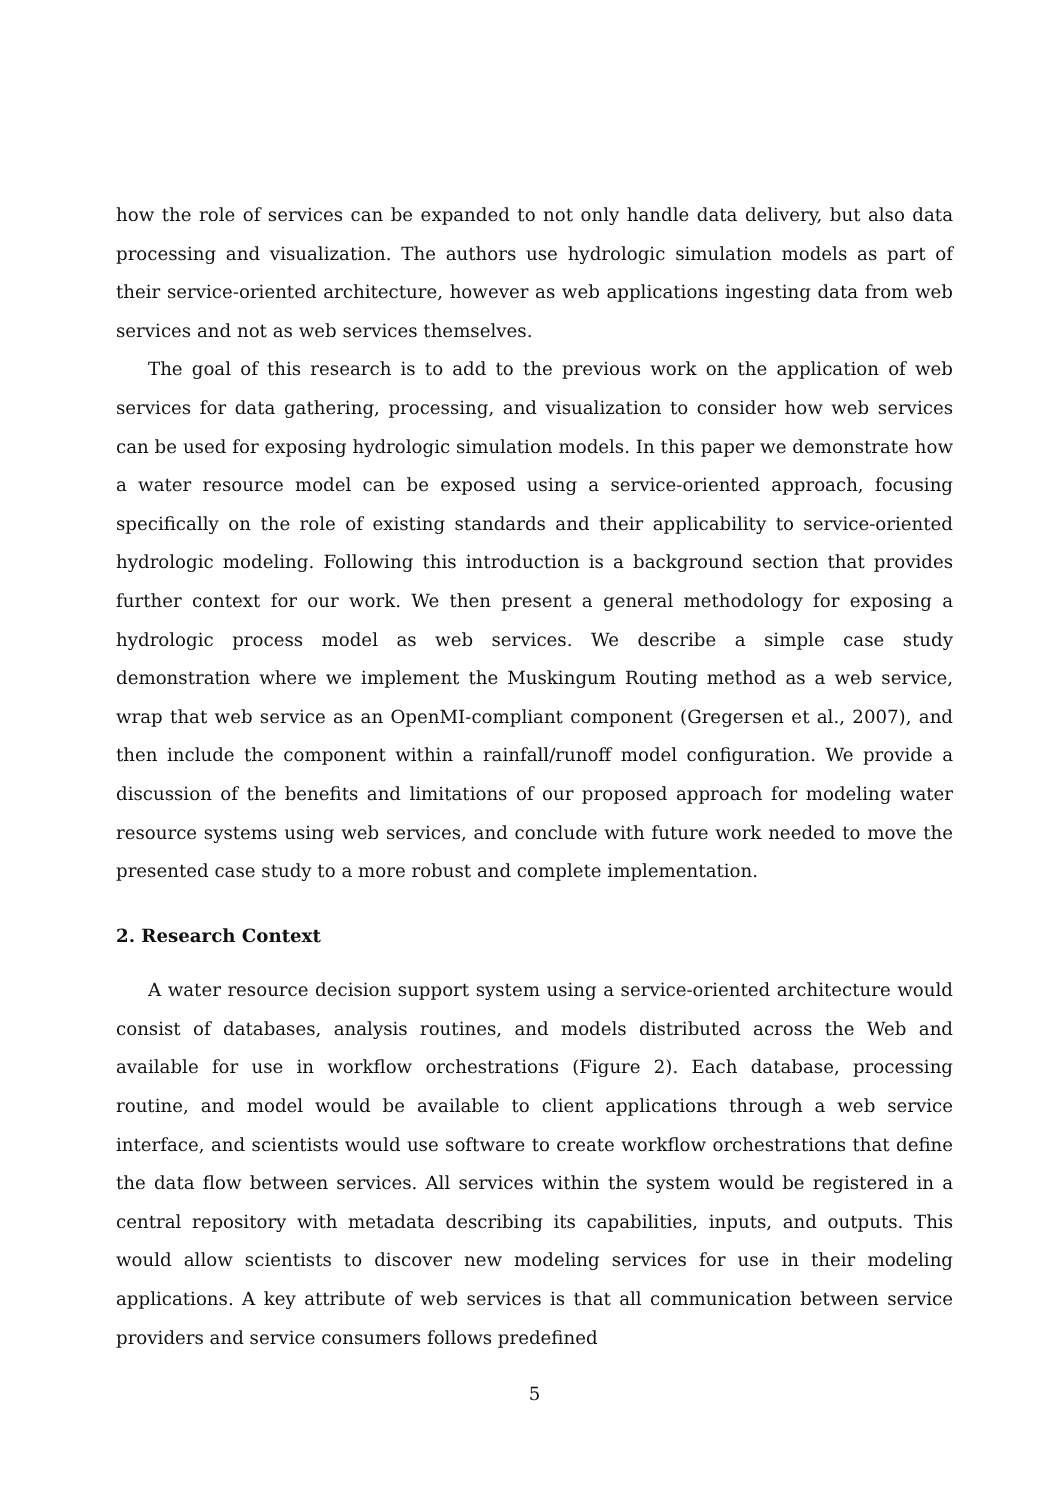how the role of services can be expanded to not only handle data delivery, but also data processing and visualization. The authors use hydrologic simulation models as part of their service-oriented architecture, however as web applications ingesting data from web services and not as web services themselves.
The goal of this research is to add to the previous work on the application of web services for data gathering, processing, and visualization to consider how web services can be used for exposing hydrologic simulation models. In this paper we demonstrate how a water resource model can be exposed using a service-oriented approach, focusing specifically on the role of existing standards and their applicability to service-oriented hydrologic modeling. Following this introduction is a background section that provides further context for our work. We then present a general methodology for exposing a hydrologic process model as web services. We describe a simple case study demonstration where we implement the Muskingum Routing method as a web service, wrap that web service as an OpenMI-compliant component (Gregersen et al., 2007), and then include the component within a rainfall/runoff model configuration. We provide a discussion of the benefits and limitations of our proposed approach for modeling water resource systems using web services, and conclude with future work needed to move the presented case study to a more robust and complete implementation.
2. Research Context
A water resource decision support system using a service-oriented architecture would consist of databases, analysis routines, and models distributed across the Web and available for use in workflow orchestrations (Figure 2). Each database, processing routine, and model would be available to client applications through a web service interface, and scientists would use software to create workflow orchestrations that define the data flow between services. All services within the system would be registered in a central repository with metadata describing its capabilities, inputs, and outputs. This would allow scientists to discover new modeling services for use in their modeling applications. A key attribute of web services is that all communication between service providers and service consumers follows predefined
5